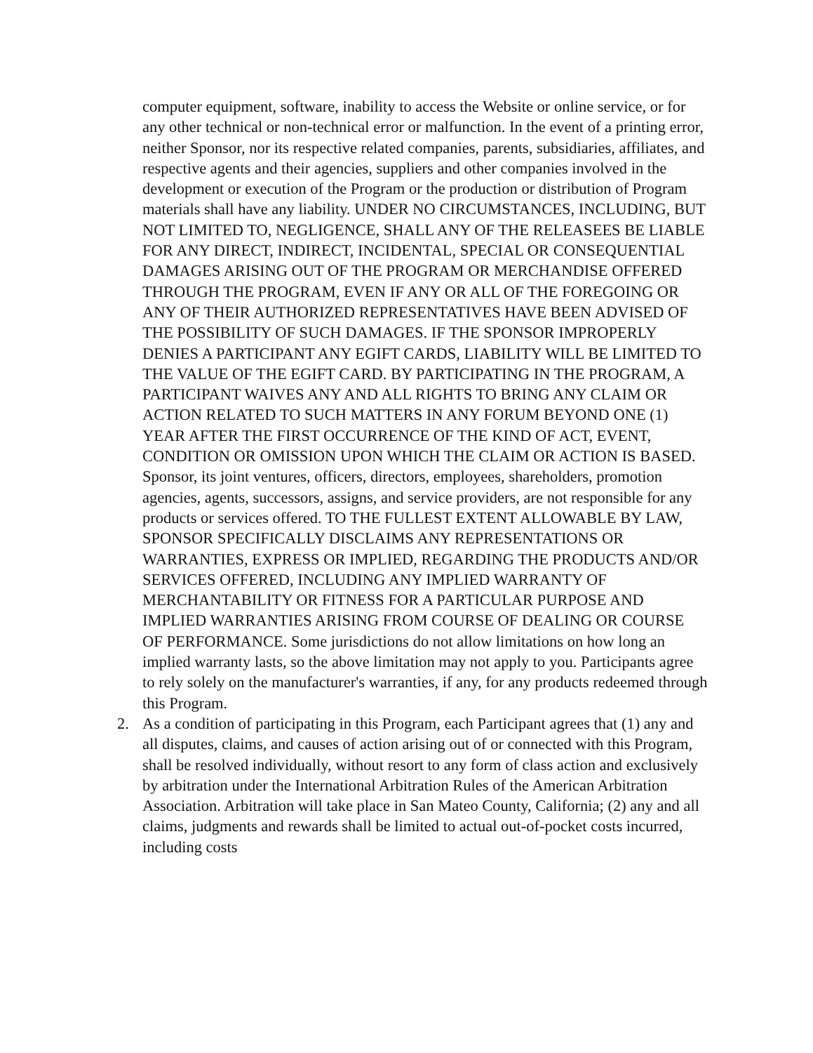computer equipment, software, inability to access the Website or online service, or for any other technical or non-technical error or malfunction. In the event of a printing error, neither Sponsor, nor its respective related companies, parents, subsidiaries, affiliates, and respective agents and their agencies, suppliers and other companies involved in the development or execution of the Program or the production or distribution of Program materials shall have any liability. UNDER NO CIRCUMSTANCES, INCLUDING, BUT NOT LIMITED TO, NEGLIGENCE, SHALL ANY OF THE RELEASEES BE LIABLE FOR ANY DIRECT, INDIRECT, INCIDENTAL, SPECIAL OR CONSEQUENTIAL DAMAGES ARISING OUT OF THE PROGRAM OR MERCHANDISE OFFERED THROUGH THE PROGRAM, EVEN IF ANY OR ALL OF THE FOREGOING OR ANY OF THEIR AUTHORIZED REPRESENTATIVES HAVE BEEN ADVISED OF THE POSSIBILITY OF SUCH DAMAGES. IF THE SPONSOR IMPROPERLY DENIES A PARTICIPANT ANY EGIFT CARDS, LIABILITY WILL BE LIMITED TO THE VALUE OF THE EGIFT CARD. BY PARTICIPATING IN THE PROGRAM, A PARTICIPANT WAIVES ANY AND ALL RIGHTS TO BRING ANY CLAIM OR ACTION RELATED TO SUCH MATTERS IN ANY FORUM BEYOND ONE (1) YEAR AFTER THE FIRST OCCURRENCE OF THE KIND OF ACT, EVENT, CONDITION OR OMISSION UPON WHICH THE CLAIM OR ACTION IS BASED. Sponsor, its joint ventures, officers, directors, employees, shareholders, promotion agencies, agents, successors, assigns, and service providers, are not responsible for any products or services offered. TO THE FULLEST EXTENT ALLOWABLE BY LAW, SPONSOR SPECIFICALLY DISCLAIMS ANY REPRESENTATIONS OR WARRANTIES, EXPRESS OR IMPLIED, REGARDING THE PRODUCTS AND/OR SERVICES OFFERED, INCLUDING ANY IMPLIED WARRANTY OF MERCHANTABILITY OR FITNESS FOR A PARTICULAR PURPOSE AND IMPLIED WARRANTIES ARISING FROM COURSE OF DEALING OR COURSE OF PERFORMANCE. Some jurisdictions do not allow limitations on how long an implied warranty lasts, so the above limitation may not apply to you. Participants agree to rely solely on the manufacturer's warranties, if any, for any products redeemed through this Program.
2. As a condition of participating in this Program, each Participant agrees that (1) any and all disputes, claims, and causes of action arising out of or connected with this Program, shall be resolved individually, without resort to any form of class action and exclusively by arbitration under the International Arbitration Rules of the American Arbitration Association. Arbitration will take place in San Mateo County, California; (2) any and all claims, judgments and rewards shall be limited to actual out-of-pocket costs incurred, including costs